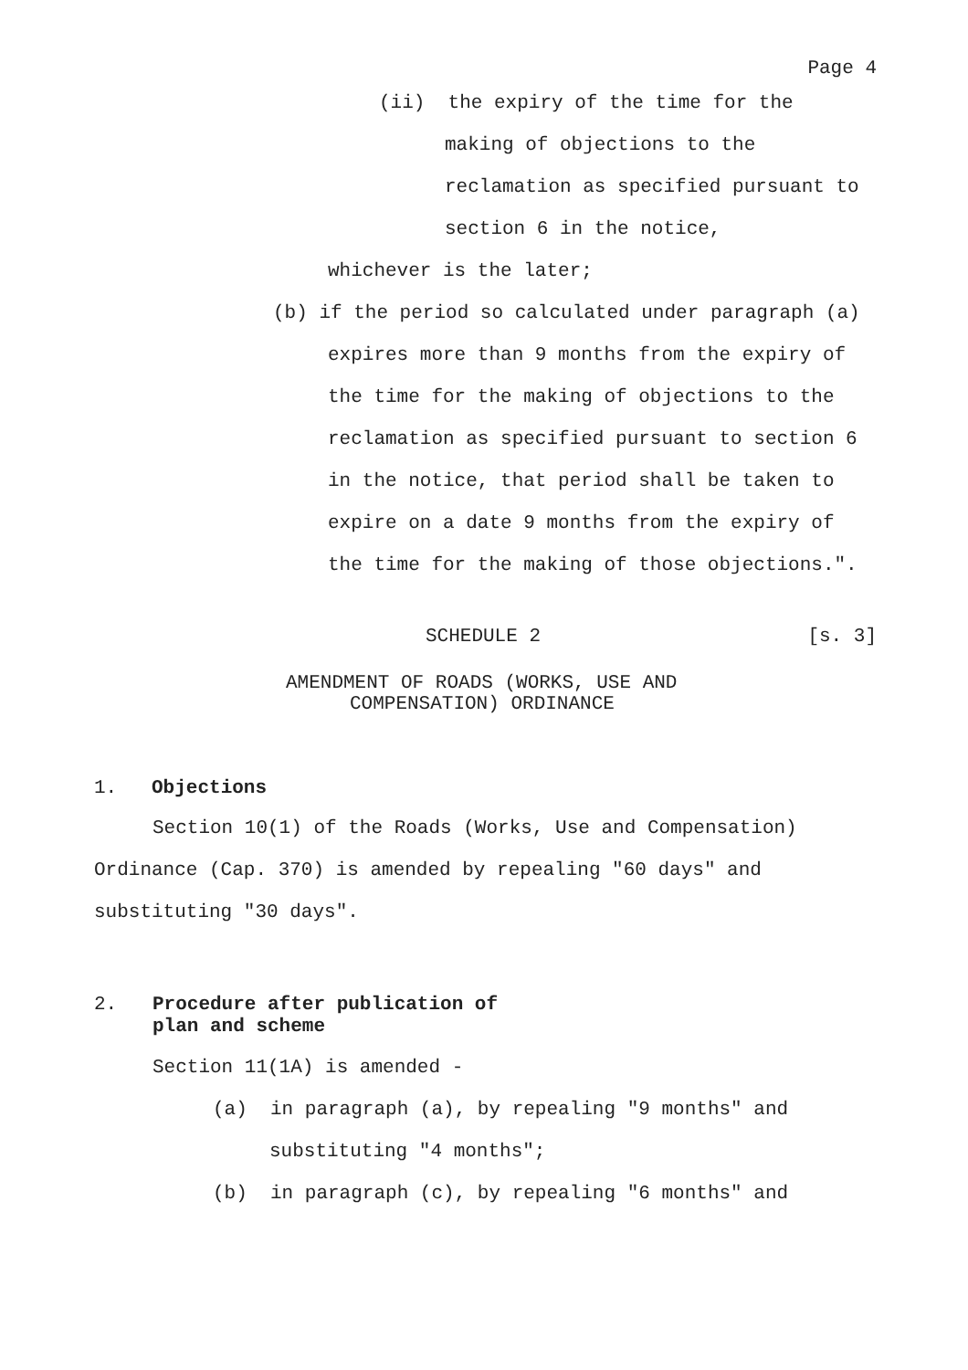Page 4
(ii) the expiry of the time for the
making of objections to the
reclamation as specified pursuant to
section 6 in the notice,
whichever is the later;
(b) if the period so calculated under paragraph (a)
expires more than 9 months from the expiry of
the time for the making of objections to the
reclamation as specified pursuant to section 6
in the notice, that period shall be taken to
expire on a date 9 months from the expiry of
the time for the making of those objections.".
SCHEDULE 2 [s. 3]
AMENDMENT OF ROADS (WORKS, USE AND
COMPENSATION) ORDINANCE
1. Objections
Section 10(1) of the Roads (Works, Use and Compensation)
Ordinance (Cap. 370) is amended by repealing "60 days" and
substituting "30 days".
2. Procedure after publication of
plan and scheme
Section 11(1A) is amended -
(a) in paragraph (a), by repealing "9 months" and
substituting "4 months";
(b) in paragraph (c), by repealing "6 months" and